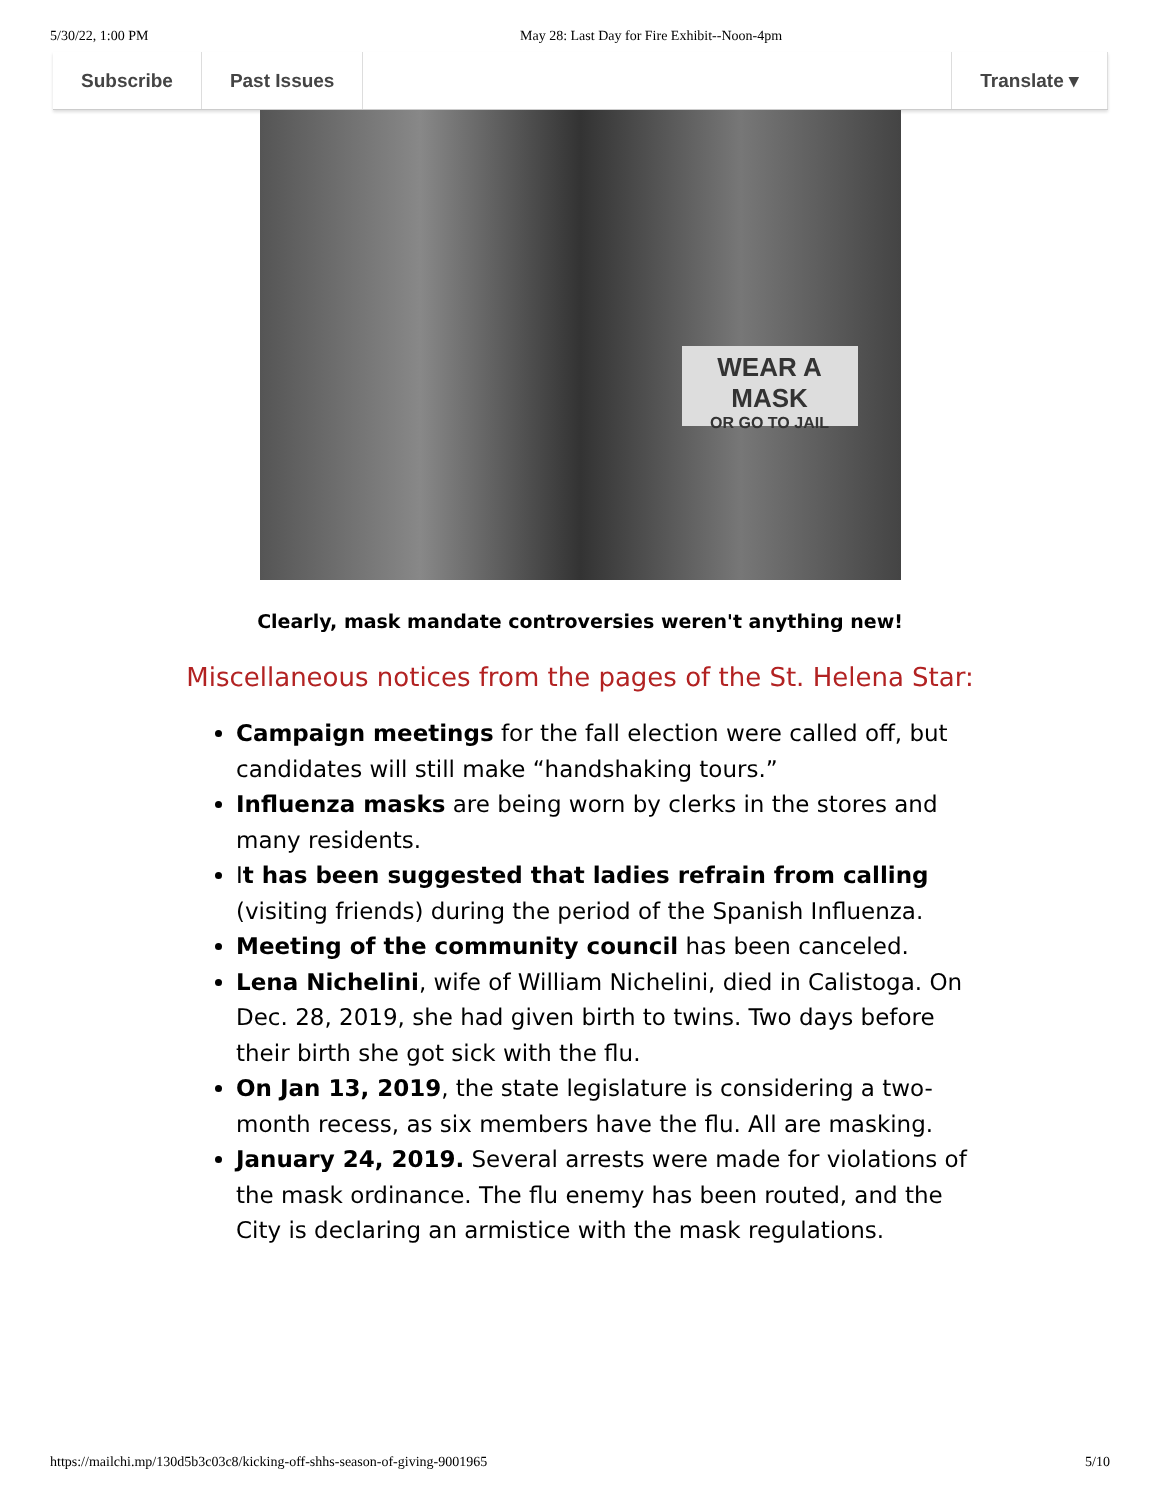5/30/22, 1:00 PM May 28: Last Day for Fire Exhibit--Noon-4pm
Subscribe Past Issues Translate ▾
WEAR A MASK
OR GO TO JAIL
Clearly, mask mandate controversies weren't anything new!
Miscellaneous notices from the pages of the St. Helena Star:
Campaign meetings for the fall election were called off, but candidates will still make “handshaking tours.”
Influenza masks are being worn by clerks in the stores and many residents.
It has been suggested that ladies refrain from calling (visiting friends) during the period of the Spanish Influenza.
Meeting of the community council has been canceled.
Lena Nichelini, wife of William Nichelini, died in Calistoga. On Dec. 28, 2019, she had given birth to twins. Two days before their birth she got sick with the flu.
On Jan 13, 2019, the state legislature is considering a two-month recess, as six members have the flu. All are masking.
January 24, 2019. Several arrests were made for violations of the mask ordinance. The flu enemy has been routed, and the City is declaring an armistice with the mask regulations.
https://mailchi.mp/130d5b3c03c8/kicking-off-shhs-season-of-giving-9001965 5/10